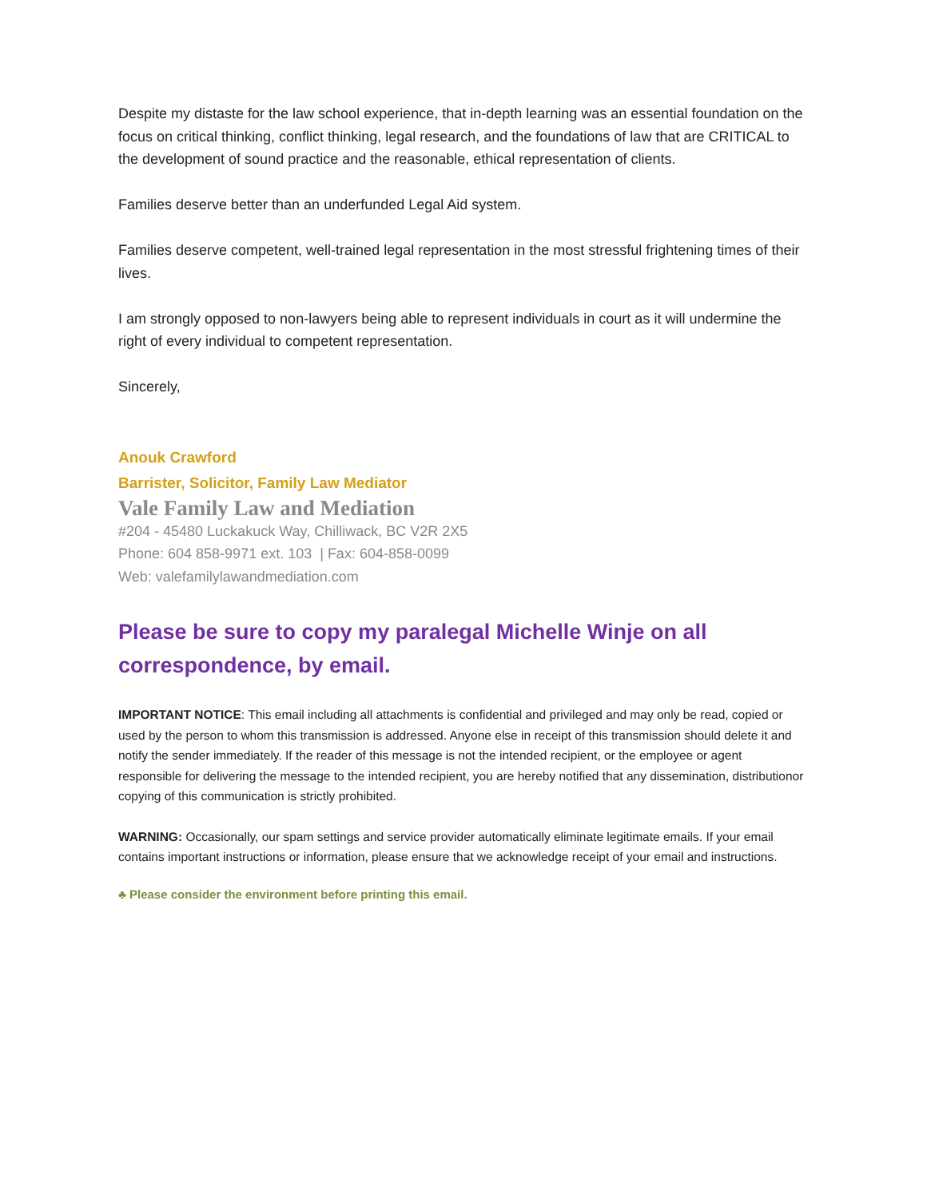Despite my distaste for the law school experience, that in-depth learning was an essential foundation on the focus on critical thinking, conflict thinking, legal research, and the foundations of law that are CRITICAL to the development of sound practice and the reasonable, ethical representation of clients.
Families deserve better than an underfunded Legal Aid system.
Families deserve competent, well-trained legal representation in the most stressful frightening times of their lives.
I am strongly opposed to non-lawyers being able to represent individuals in court as it will undermine the right of every individual to competent representation.
Sincerely,
Anouk Crawford
Barrister, Solicitor, Family Law Mediator
Vale Family Law and Mediation
#204 - 45480 Luckakuck Way, Chilliwack, BC V2R 2X5
Phone: 604 858-9971 ext. 103 | Fax: 604-858-0099
Web: valefamilylawandmediation.com
Please be sure to copy my paralegal Michelle Winje on all correspondence, by email.
IMPORTANT NOTICE: This email including all attachments is confidential and privileged and may only be read, copied or used by the person to whom this transmission is addressed. Anyone else in receipt of this transmission should delete it and notify the sender immediately. If the reader of this message is not the intended recipient, or the employee or agent responsible for delivering the message to the intended recipient, you are hereby notified that any dissemination, distributionor copying of this communication is strictly prohibited.
WARNING: Occasionally, our spam settings and service provider automatically eliminate legitimate emails. If your email contains important instructions or information, please ensure that we acknowledge receipt of your email and instructions.
♣ Please consider the environment before printing this email.